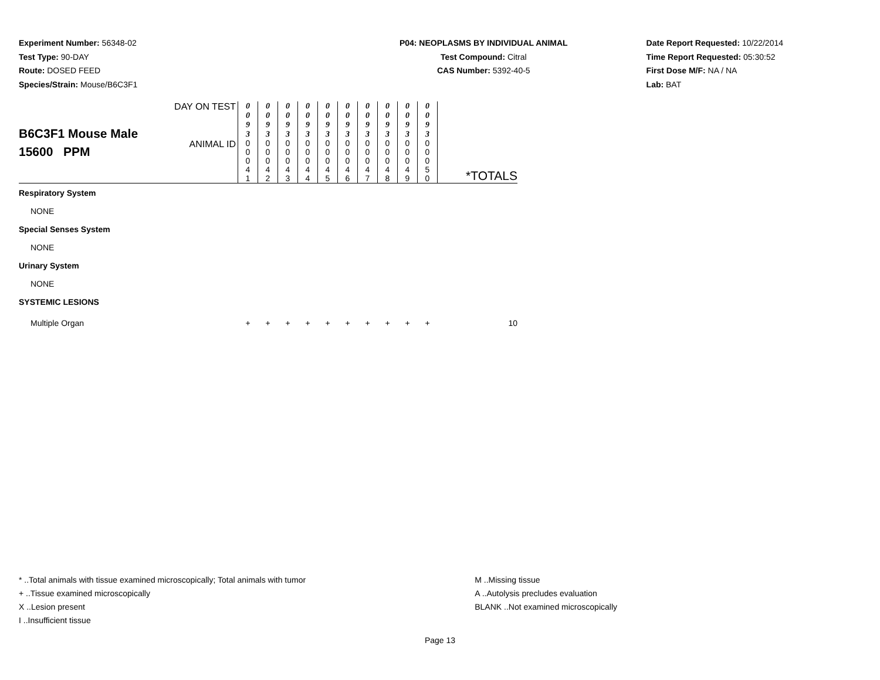Experiment Number: 56348-02
Test Type: 90-DAY
Route: DOSED FEED
Species/Strain: Mouse/B6C3F1
P04: NEOPLASMS BY INDIVIDUAL ANIMAL
Test Compound: Citral
CAS Number: 5392-40-5
Date Report Requested: 10/22/2014
Time Report Requested: 05:30:52
First Dose M/F: NA / NA
Lab: BAT
| B6C3F1 Mouse Male 15600 PPM | DAY ON TEST | 0 0 9 3 | 0 0 9 3 | 0 0 9 3 | 0 0 9 3 | 0 0 9 3 | 0 0 9 3 | 0 0 9 3 | 0 0 9 3 | 0 0 9 3 | 0 0 9 3 | *TOTALS |
| | ANIMAL ID | 0 0 0 4 1 | 0 0 0 4 2 | 0 0 0 4 3 | 0 0 0 4 4 | 0 0 0 4 5 | 0 0 0 4 6 | 0 0 0 4 7 | 0 0 0 4 8 | 0 0 0 4 9 | 0 0 0 5 0 | |
| Respiratory System | | | | | | | | | | | | |
| NONE | | | | | | | | | | | | |
| Special Senses System | | | | | | | | | | | | |
| NONE | | | | | | | | | | | | |
| Urinary System | | | | | | | | | | | | |
| NONE | | | | | | | | | | | | |
| SYSTEMIC LESIONS | | | | | | | | | | | | |
| Multiple Organ | | + | + | + | + | + | + | + | + | + | + | 10 |
* ..Total animals with tissue examined microscopically; Total animals with tumor
+ ..Tissue examined microscopically
X ..Lesion present
I ..Insufficient tissue
M ..Missing tissue
A ..Autolysis precludes evaluation
BLANK ..Not examined microscopically
Page 13